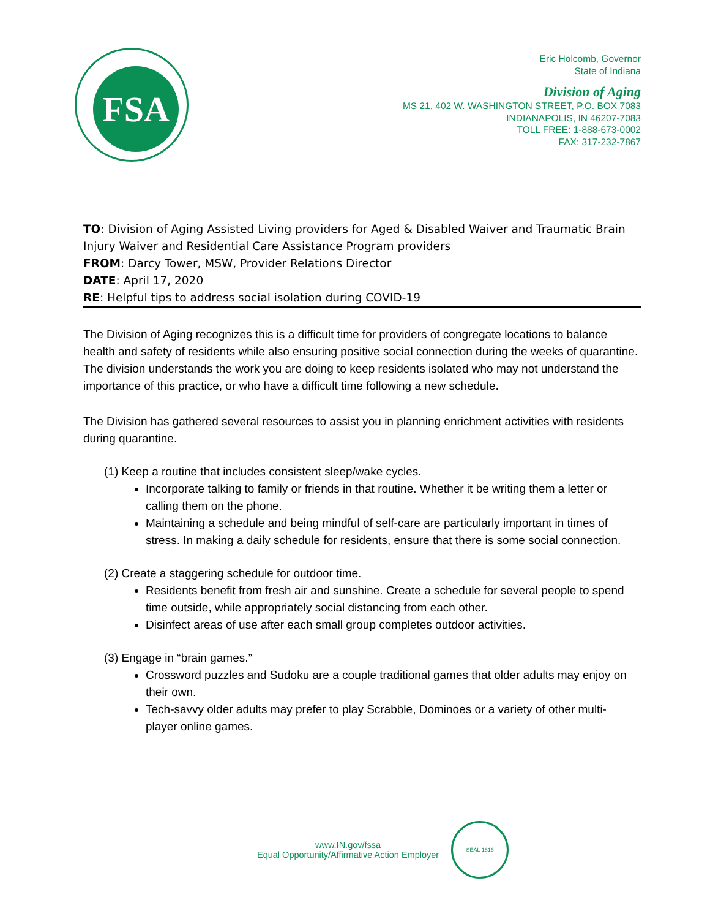FSA
Eric Holcomb, Governor
State of Indiana
Division of Aging
MS 21, 402 W. WASHINGTON STREET, P.O. BOX 7083
INDIANAPOLIS, IN 46207-7083
TOLL FREE: 1-888-673-0002
FAX: 317-232-7867
TO: Division of Aging Assisted Living providers for Aged & Disabled Waiver and Traumatic Brain Injury Waiver and Residential Care Assistance Program providers
FROM: Darcy Tower, MSW, Provider Relations Director
DATE: April 17, 2020
RE: Helpful tips to address social isolation during COVID-19
The Division of Aging recognizes this is a difficult time for providers of congregate locations to balance health and safety of residents while also ensuring positive social connection during the weeks of quarantine. The division understands the work you are doing to keep residents isolated who may not understand the importance of this practice, or who have a difficult time following a new schedule.
The Division has gathered several resources to assist you in planning enrichment activities with residents during quarantine.
(1) Keep a routine that includes consistent sleep/wake cycles.
Incorporate talking to family or friends in that routine. Whether it be writing them a letter or calling them on the phone.
Maintaining a schedule and being mindful of self-care are particularly important in times of stress. In making a daily schedule for residents, ensure that there is some social connection.
(2) Create a staggering schedule for outdoor time.
Residents benefit from fresh air and sunshine. Create a schedule for several people to spend time outside, while appropriately social distancing from each other.
Disinfect areas of use after each small group completes outdoor activities.
(3) Engage in “brain games.”
Crossword puzzles and Sudoku are a couple traditional games that older adults may enjoy on their own.
Tech-savvy older adults may prefer to play Scrabble, Dominoes or a variety of other multi-player online games.
www.IN.gov/fssa
Equal Opportunity/Affirmative Action Employer
SEAL 1816